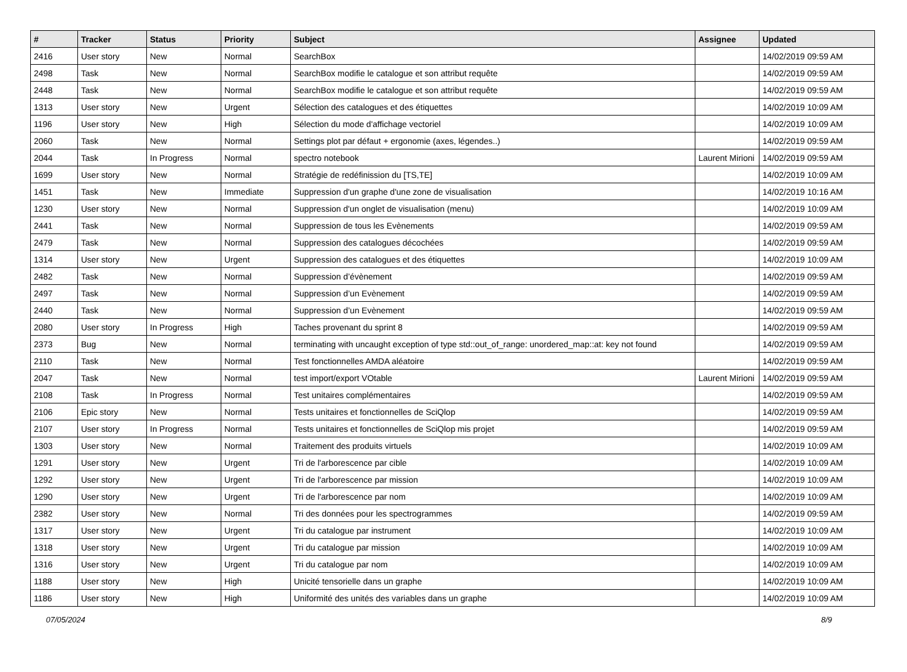| # | Tracker | Status | Priority | Subject | Assignee | Updated |
| --- | --- | --- | --- | --- | --- | --- |
| 2416 | User story | New | Normal | SearchBox | | 14/02/2019 09:59 AM |
| 2498 | Task | New | Normal | SearchBox modifie le catalogue et son attribut requête | | 14/02/2019 09:59 AM |
| 2448 | Task | New | Normal | SearchBox modifie le catalogue et son attribut requête | | 14/02/2019 09:59 AM |
| 1313 | User story | New | Urgent | Sélection des catalogues et des étiquettes | | 14/02/2019 10:09 AM |
| 1196 | User story | New | High | Sélection du mode d'affichage vectoriel | | 14/02/2019 10:09 AM |
| 2060 | Task | New | Normal | Settings plot par défaut + ergonomie (axes, légendes..) | | 14/02/2019 09:59 AM |
| 2044 | Task | In Progress | Normal | spectro notebook | Laurent Mirioni | 14/02/2019 09:59 AM |
| 1699 | User story | New | Normal | Stratégie de redéfinission du [TS,TE] | | 14/02/2019 10:09 AM |
| 1451 | Task | New | Immediate | Suppression d'un graphe d'une zone de visualisation | | 14/02/2019 10:16 AM |
| 1230 | User story | New | Normal | Suppression d'un onglet de visualisation (menu) | | 14/02/2019 10:09 AM |
| 2441 | Task | New | Normal | Suppression de tous les Evènements | | 14/02/2019 09:59 AM |
| 2479 | Task | New | Normal | Suppression des catalogues décochées | | 14/02/2019 09:59 AM |
| 1314 | User story | New | Urgent | Suppression des catalogues et des étiquettes | | 14/02/2019 10:09 AM |
| 2482 | Task | New | Normal | Suppression d’évènement | | 14/02/2019 09:59 AM |
| 2497 | Task | New | Normal | Suppression d’un Evènement | | 14/02/2019 09:59 AM |
| 2440 | Task | New | Normal | Suppression d’un Evènement | | 14/02/2019 09:59 AM |
| 2080 | User story | In Progress | High | Taches provenant du sprint 8 | | 14/02/2019 09:59 AM |
| 2373 | Bug | New | Normal | terminating with uncaught exception of type std::out_of_range: unordered_map::at: key not found | | 14/02/2019 09:59 AM |
| 2110 | Task | New | Normal | Test fonctionnelles AMDA aléatoire | | 14/02/2019 09:59 AM |
| 2047 | Task | New | Normal | test import/export VOtable | Laurent Mirioni | 14/02/2019 09:59 AM |
| 2108 | Task | In Progress | Normal | Test unitaires complémentaires | | 14/02/2019 09:59 AM |
| 2106 | Epic story | New | Normal | Tests unitaires et fonctionnelles de SciQlop | | 14/02/2019 09:59 AM |
| 2107 | User story | In Progress | Normal | Tests unitaires et fonctionnelles de SciQlop mis projet | | 14/02/2019 09:59 AM |
| 1303 | User story | New | Normal | Traitement des produits virtuels | | 14/02/2019 10:09 AM |
| 1291 | User story | New | Urgent | Tri de l'arborescence par cible | | 14/02/2019 10:09 AM |
| 1292 | User story | New | Urgent | Tri de l'arborescence par mission | | 14/02/2019 10:09 AM |
| 1290 | User story | New | Urgent | Tri de l'arborescence par nom | | 14/02/2019 10:09 AM |
| 2382 | User story | New | Normal | Tri des données pour les spectrogrammes | | 14/02/2019 09:59 AM |
| 1317 | User story | New | Urgent | Tri du catalogue par instrument | | 14/02/2019 10:09 AM |
| 1318 | User story | New | Urgent | Tri du catalogue par mission | | 14/02/2019 10:09 AM |
| 1316 | User story | New | Urgent | Tri du catalogue par nom | | 14/02/2019 10:09 AM |
| 1188 | User story | New | High | Unicité tensorielle dans un graphe | | 14/02/2019 10:09 AM |
| 1186 | User story | New | High | Uniformité des unités des variables dans un graphe | | 14/02/2019 10:09 AM |
07/05/2024 8/9